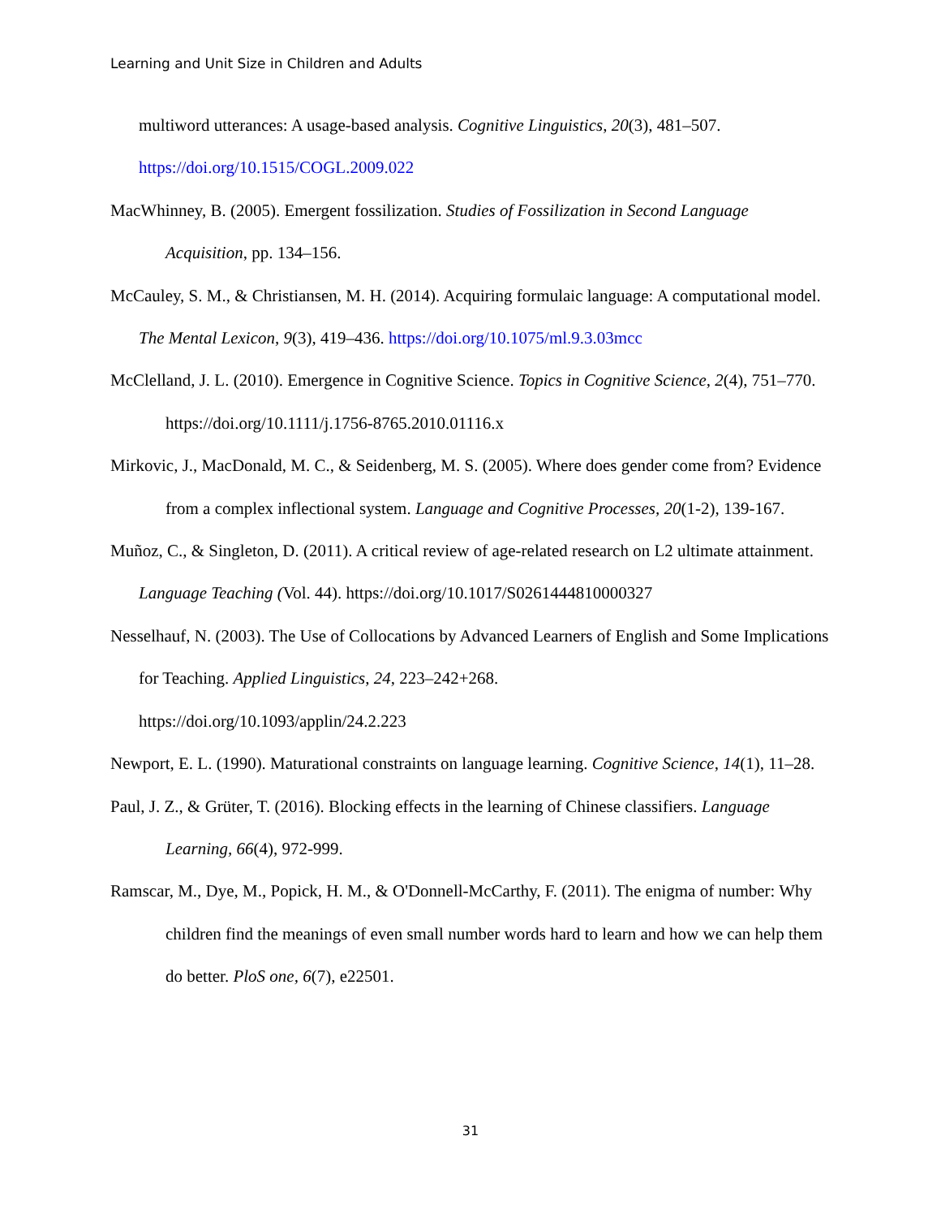Learning and Unit Size in Children and Adults
multiword utterances: A usage-based analysis. Cognitive Linguistics, 20(3), 481–507.
https://doi.org/10.1515/COGL.2009.022
MacWhinney, B. (2005). Emergent fossilization. Studies of Fossilization in Second Language Acquisition, pp. 134–156.
McCauley, S. M., & Christiansen, M. H. (2014). Acquiring formulaic language: A computational model. The Mental Lexicon, 9(3), 419–436. https://doi.org/10.1075/ml.9.3.03mcc
McClelland, J. L. (2010). Emergence in Cognitive Science. Topics in Cognitive Science, 2(4), 751–770. https://doi.org/10.1111/j.1756-8765.2010.01116.x
Mirkovic, J., MacDonald, M. C., & Seidenberg, M. S. (2005). Where does gender come from? Evidence from a complex inflectional system. Language and Cognitive Processes, 20(1-2), 139-167.
Muñoz, C., & Singleton, D. (2011). A critical review of age-related research on L2 ultimate attainment. Language Teaching (Vol. 44). https://doi.org/10.1017/S0261444810000327
Nesselhauf, N. (2003). The Use of Collocations by Advanced Learners of English and Some Implications for Teaching. Applied Linguistics, 24, 223–242+268.
https://doi.org/10.1093/applin/24.2.223
Newport, E. L. (1990). Maturational constraints on language learning. Cognitive Science, 14(1), 11–28.
Paul, J. Z., & Grüter, T. (2016). Blocking effects in the learning of Chinese classifiers. Language Learning, 66(4), 972-999.
Ramscar, M., Dye, M., Popick, H. M., & O'Donnell-McCarthy, F. (2011). The enigma of number: Why children find the meanings of even small number words hard to learn and how we can help them do better. PloS one, 6(7), e22501.
31